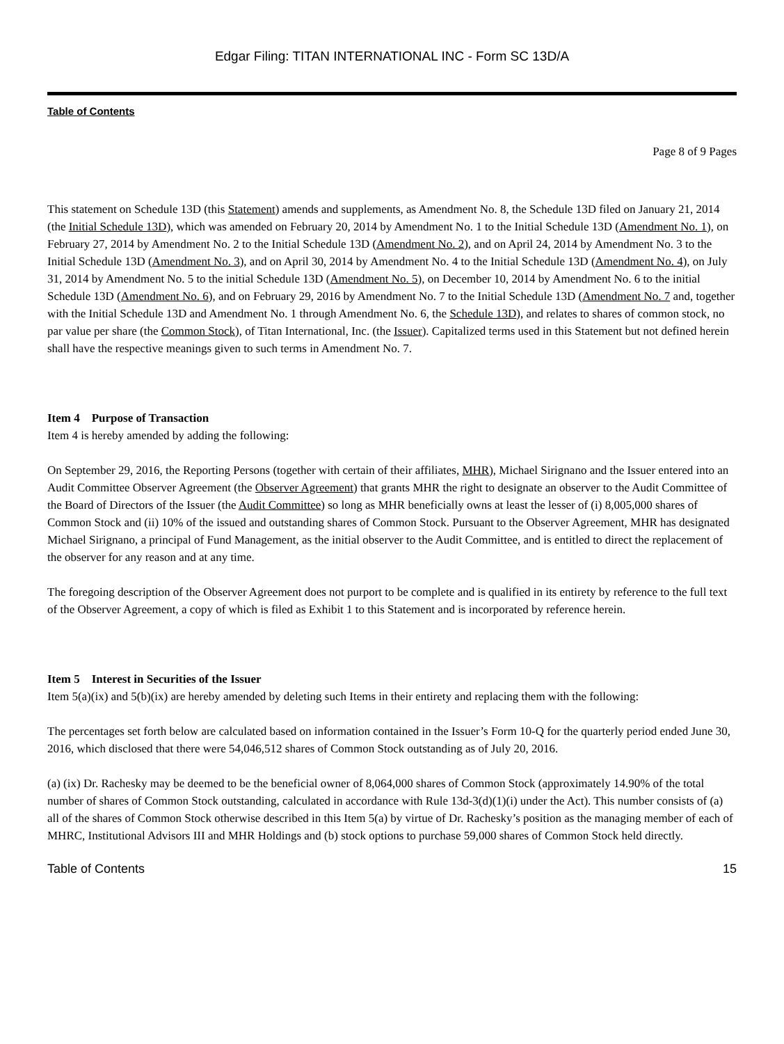Edgar Filing: TITAN INTERNATIONAL INC - Form SC 13D/A
Table of Contents
Page 8 of 9 Pages
This statement on Schedule 13D (this Statement) amends and supplements, as Amendment No. 8, the Schedule 13D filed on January 21, 2014 (the Initial Schedule 13D), which was amended on February 20, 2014 by Amendment No. 1 to the Initial Schedule 13D (Amendment No. 1), on February 27, 2014 by Amendment No. 2 to the Initial Schedule 13D (Amendment No. 2), and on April 24, 2014 by Amendment No. 3 to the Initial Schedule 13D (Amendment No. 3), and on April 30, 2014 by Amendment No. 4 to the Initial Schedule 13D (Amendment No. 4), on July 31, 2014 by Amendment No. 5 to the initial Schedule 13D (Amendment No. 5), on December 10, 2014 by Amendment No. 6 to the initial Schedule 13D (Amendment No. 6), and on February 29, 2016 by Amendment No. 7 to the Initial Schedule 13D (Amendment No. 7 and, together with the Initial Schedule 13D and Amendment No. 1 through Amendment No. 6, the Schedule 13D), and relates to shares of common stock, no par value per share (the Common Stock), of Titan International, Inc. (the Issuer). Capitalized terms used in this Statement but not defined herein shall have the respective meanings given to such terms in Amendment No. 7.
Item 4 Purpose of Transaction
Item 4 is hereby amended by adding the following:
On September 29, 2016, the Reporting Persons (together with certain of their affiliates, MHR), Michael Sirignano and the Issuer entered into an Audit Committee Observer Agreement (the Observer Agreement) that grants MHR the right to designate an observer to the Audit Committee of the Board of Directors of the Issuer (the Audit Committee) so long as MHR beneficially owns at least the lesser of (i) 8,005,000 shares of Common Stock and (ii) 10% of the issued and outstanding shares of Common Stock. Pursuant to the Observer Agreement, MHR has designated Michael Sirignano, a principal of Fund Management, as the initial observer to the Audit Committee, and is entitled to direct the replacement of the observer for any reason and at any time.
The foregoing description of the Observer Agreement does not purport to be complete and is qualified in its entirety by reference to the full text of the Observer Agreement, a copy of which is filed as Exhibit 1 to this Statement and is incorporated by reference herein.
Item 5 Interest in Securities of the Issuer
Item 5(a)(ix) and 5(b)(ix) are hereby amended by deleting such Items in their entirety and replacing them with the following:
The percentages set forth below are calculated based on information contained in the Issuer’s Form 10-Q for the quarterly period ended June 30, 2016, which disclosed that there were 54,046,512 shares of Common Stock outstanding as of July 20, 2016.
(a) (ix) Dr. Rachesky may be deemed to be the beneficial owner of 8,064,000 shares of Common Stock (approximately 14.90% of the total number of shares of Common Stock outstanding, calculated in accordance with Rule 13d-3(d)(1)(i) under the Act). This number consists of (a) all of the shares of Common Stock otherwise described in this Item 5(a) by virtue of Dr. Rachesky’s position as the managing member of each of MHRC, Institutional Advisors III and MHR Holdings and (b) stock options to purchase 59,000 shares of Common Stock held directly.
Table of Contents 15